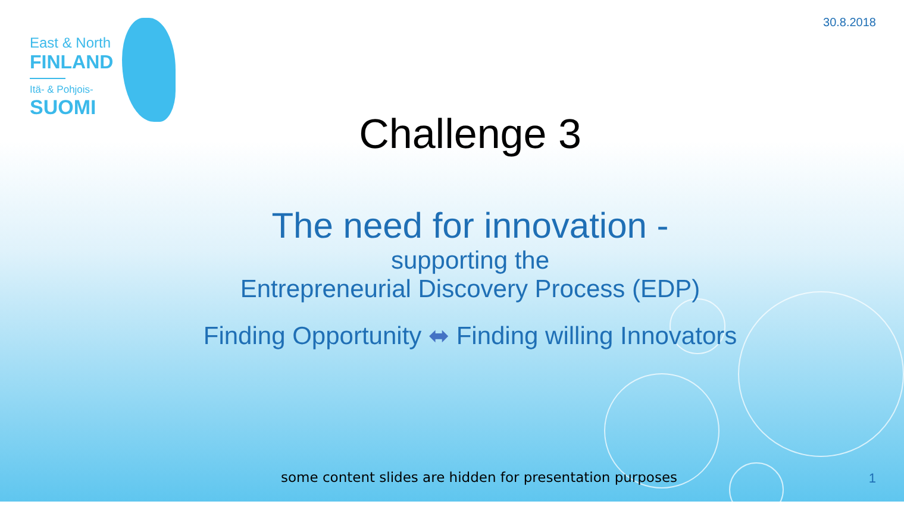30.8.2018
East & North
FINLAND
Itä- & Pohjois-
SUOMI
Challenge 3
The need for innovation -
supporting the
Entrepreneurial Discovery Process (EDP)
Finding Opportunity ⬌ Finding willing Innovators
some content slides are hidden for presentation purposes
1